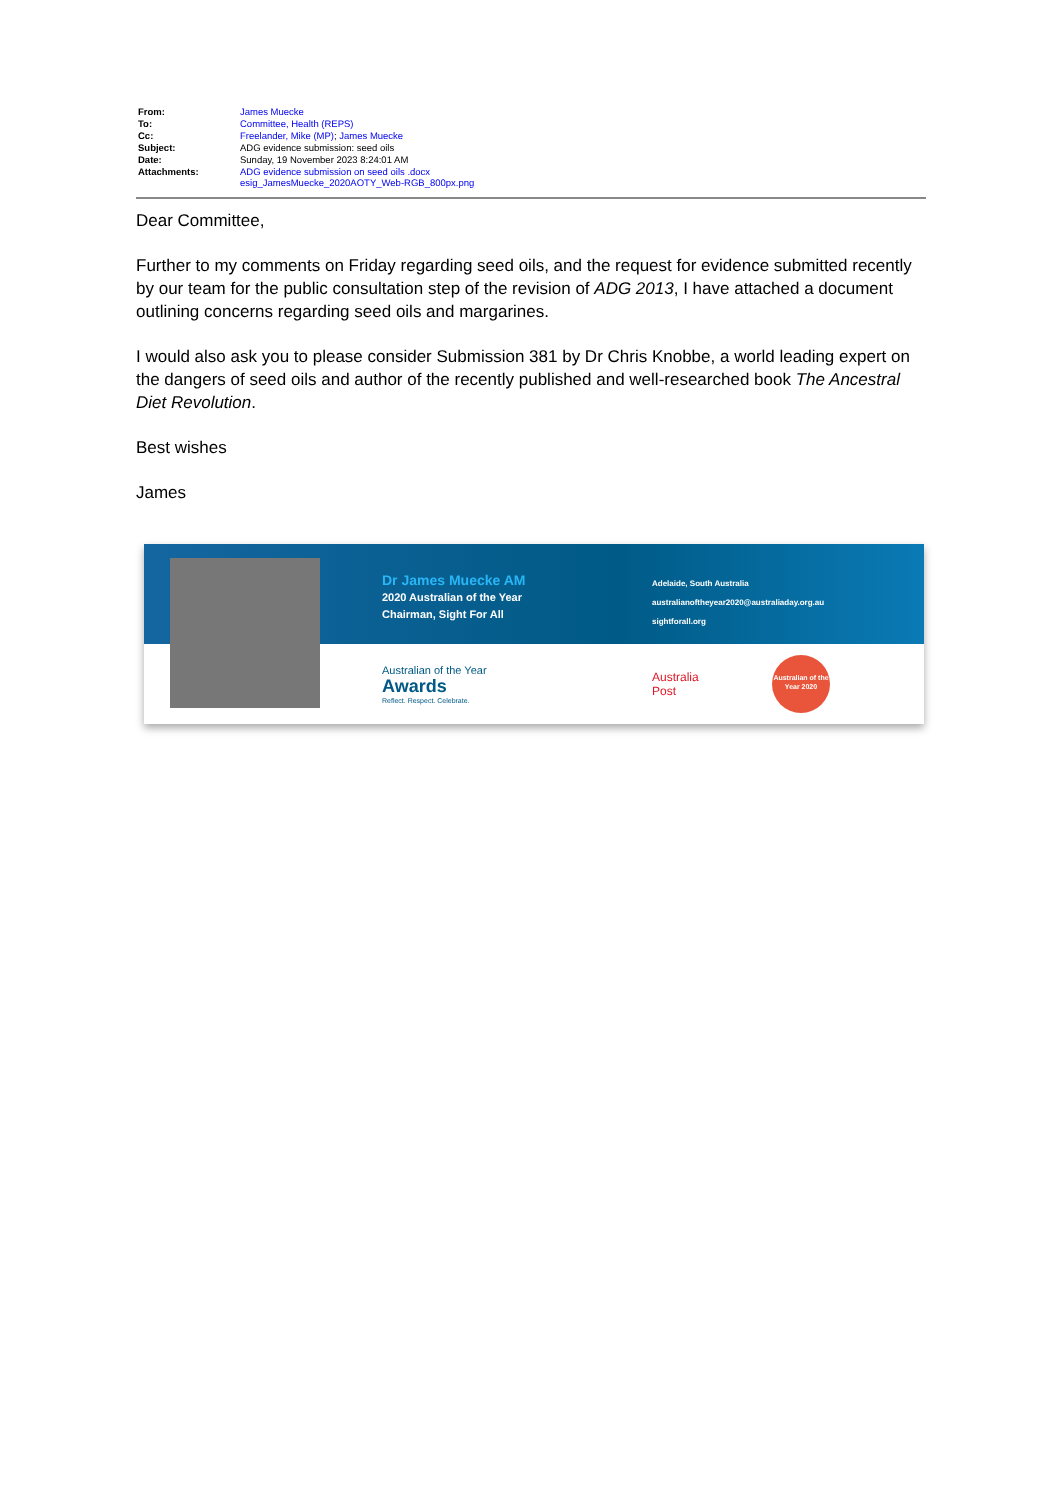| From: | James Muecke |
| To: | Committee, Health (REPS) |
| Cc: | Freelander, Mike (MP) ; James Muecke |
| Subject: | ADG evidence submission: seed oils |
| Date: | Sunday, 19 November 2023 8:24:01 AM |
| Attachments: | ADG evidence submission on seed oils .docx esig_JamesMuecke_2020AOTY_Web-RGB_800px.png |
Dear Committee,
Further to my comments on Friday regarding seed oils, and the request for evidence submitted recently by our team for the public consultation step of the revision of ADG 2013, I have attached a document outlining concerns regarding seed oils and margarines.
I would also ask you to please consider Submission 381 by Dr Chris Knobbe, a world leading expert on the dangers of seed oils and author of the recently published and well-researched book The Ancestral Diet Revolution.
Best wishes
James
Dr James Muecke AM
2020 Australian of the Year
Chairman, Sight For All
Adelaide, South Australia
australianoftheyear2020@australiaday.org.au
sightforall.org
Australian of the Year
Awards
Reflect. Respect. Celebrate.
Australia
Post
Australian of the Year 2020